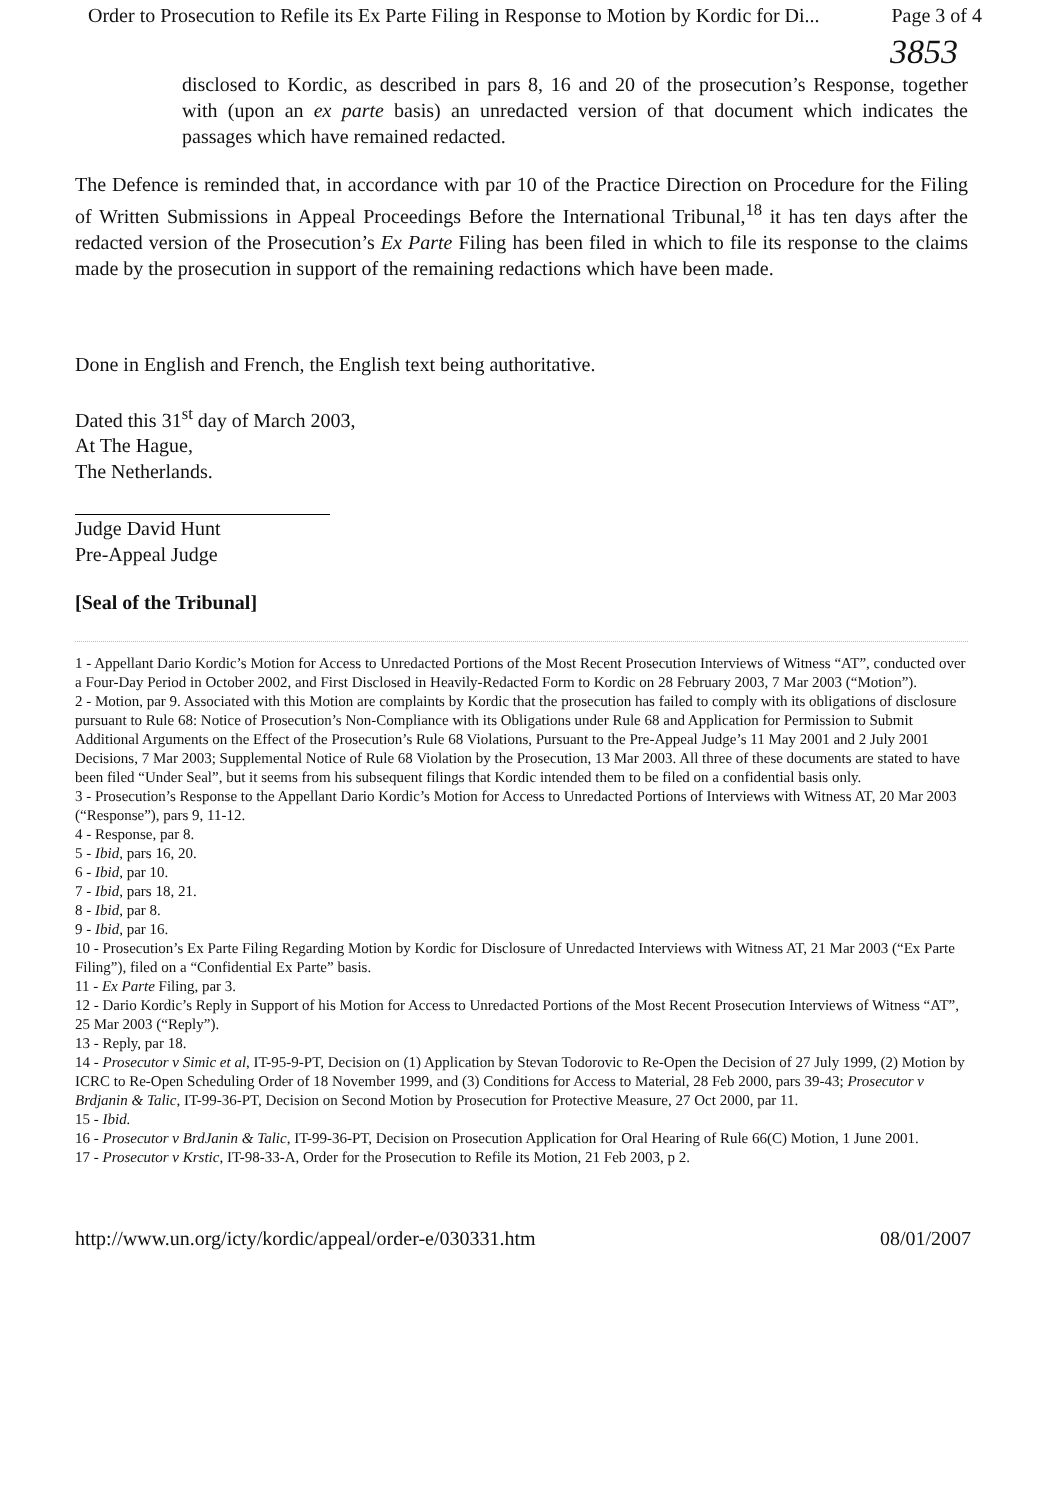Order to Prosecution to Refile its Ex Parte Filing in Response to Motion by Kordic for Di... Page 3 of 4
3853
disclosed to Kordic, as described in pars 8, 16 and 20 of the prosecution’s Response, together with (upon an ex parte basis) an unredacted version of that document which indicates the passages which have remained redacted.
The Defence is reminded that, in accordance with par 10 of the Practice Direction on Procedure for the Filing of Written Submissions in Appeal Proceedings Before the International Tribunal,<sup>18</sup> it has ten days after the redacted version of the Prosecution’s Ex Parte Filing has been filed in which to file its response to the claims made by the prosecution in support of the remaining redactions which have been made.
Done in English and French, the English text being authoritative.
Dated this 31<sup>st</sup> day of March 2003,
At The Hague,
The Netherlands.
Judge David Hunt
Pre-Appeal Judge
[Seal of the Tribunal]
1 - Appellant Dario Kordic’s Motion for Access to Unredacted Portions of the Most Recent Prosecution Interviews of Witness “AT”, conducted over a Four-Day Period in October 2002, and First Disclosed in Heavily-Redacted Form to Kordic on 28 February 2003, 7 Mar 2003 (“Motion”).
2 - Motion, par 9. Associated with this Motion are complaints by Kordic that the prosecution has failed to comply with its obligations of disclosure pursuant to Rule 68: Notice of Prosecution’s Non-Compliance with its Obligations under Rule 68 and Application for Permission to Submit Additional Arguments on the Effect of the Prosecution’s Rule 68 Violations, Pursuant to the Pre-Appeal Judge’s 11 May 2001 and 2 July 2001 Decisions, 7 Mar 2003; Supplemental Notice of Rule 68 Violation by the Prosecution, 13 Mar 2003. All three of these documents are stated to have been filed “Under Seal”, but it seems from his subsequent filings that Kordic intended them to be filed on a confidential basis only.
3 - Prosecution’s Response to the Appellant Dario Kordic’s Motion for Access to Unredacted Portions of Interviews with Witness AT, 20 Mar 2003 (“Response”), pars 9, 11-12.
4 - Response, par 8.
5 - Ibid, pars 16, 20.
6 - Ibid, par 10.
7 - Ibid, pars 18, 21.
8 - Ibid, par 8.
9 - Ibid, par 16.
10 - Prosecution’s Ex Parte Filing Regarding Motion by Kordic for Disclosure of Unredacted Interviews with Witness AT, 21 Mar 2003 (“Ex Parte Filing”), filed on a “Confidential Ex Parte” basis.
11 - Ex Parte Filing, par 3.
12 - Dario Kordic’s Reply in Support of his Motion for Access to Unredacted Portions of the Most Recent Prosecution Interviews of Witness “AT”, 25 Mar 2003 (“Reply”).
13 - Reply, par 18.
14 - Prosecutor v Simic et al, IT-95-9-PT, Decision on (1) Application by Stevan Todorovic to Re-Open the Decision of 27 July 1999, (2) Motion by ICRC to Re-Open Scheduling Order of 18 November 1999, and (3) Conditions for Access to Material, 28 Feb 2000, pars 39-43; Prosecutor v Brdjanin & Talic, IT-99-36-PT, Decision on Second Motion by Prosecution for Protective Measure, 27 Oct 2000, par 11.
15 - Ibid.
16 - Prosecutor v BrdJanin & Talic, IT-99-36-PT, Decision on Prosecution Application for Oral Hearing of Rule 66(C) Motion, 1 June 2001.
17 - Prosecutor v Krstic, IT-98-33-A, Order for the Prosecution to Refile its Motion, 21 Feb 2003, p 2.
http://www.un.org/icty/kordic/appeal/order-e/030331.htm 08/01/2007